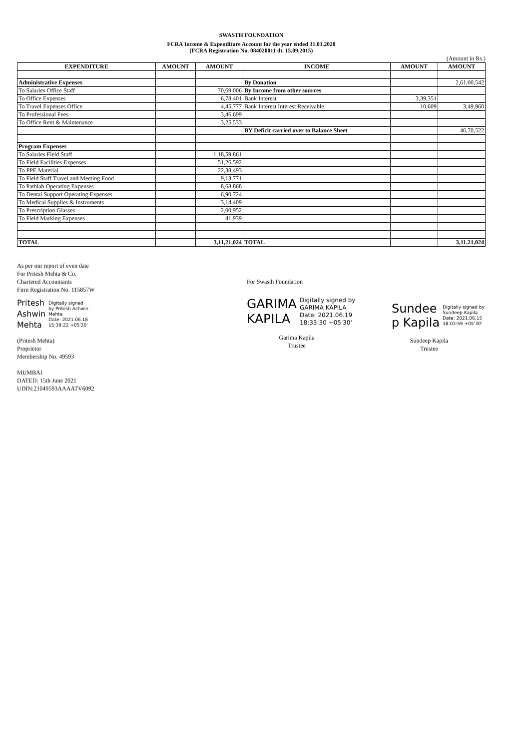SWASTH FOUNDATION
FCRA Income & Expenditure Account for the year ended 31.03.2020
(FCRA Registration No. 084020011 dt. 15.09.2015)
(Amount in Rs.)
| EXPENDITURE | AMOUNT | AMOUNT | INCOME | AMOUNT | AMOUNT |
| --- | --- | --- | --- | --- | --- |
| Administrative Expenses | | | By Donation | | 2,61,00,542 |
| To Salaries Office Staff | | 70,69,006 | By Income from other sources | | |
| To Office Expenses | | 6,78,401 | Bank Interest | 3,39,351 | |
| To Travel Expenses Office | | 4,45,777 | Bank Interest Interest Receivable | 10,609 | 3,49,960 |
| To Professional Fees | | 3,46,699 | | | |
| To Office Rent & Maintenance | | 3,25,533 | | | |
| | | | BY Deficit carried over to Balance Sheet | | 46,70,522 |
| Program Expenses | | | | | |
| To Salaries Field Staff | | 1,18,59,861 | | | |
| To Field Facilities Expenses | | 51,26,592 | | | |
| To PPE Material | | 22,38,493 | | | |
| To Field Staff Travel and Meeting Food | | 9,13,771 | | | |
| To Pathlab Operating Expenses | | 8,68,868 | | | |
| To Dental Support Operating Expenses | | 6,90,724 | | | |
| To Medical Supplies & Instruments | | 3,14,409 | | | |
| To Prescription Glasses | | 2,00,952 | | | |
| To Field Marking Expenses | | 41,939 | | | |
| TOTAL | | 3,11,21,024 | TOTAL | | 3,11,21,024 |
As per our report of even date
For Pritesh Mehta & Co.
Chartered Accountants
Firm Registration No. 115857W
Pritesh
Ashwin
Mehta
Digitally signed
by Pritesh Ashwin
Mehta
Date: 2021.06.18
15:39:22 +05'30'
(Pritesh Mehta)
Proprietor
Membership No. 49593
MUMBAI
DATED: 15th June 2021
UDIN:21049593AAAATV6092
For Swasth Foundation
GARIMA
KAPILA
Digitally signed by
GARIMA KAPILA
Date: 2021.06.19
18:33:30 +05'30'
Garima Kapila
Trustee
Sundee
p Kapila
Digitally signed by
Sundeep Kapila
Date: 2021.06.15
18:03:59 +05'30'
Sundeep Kapila
Trustee